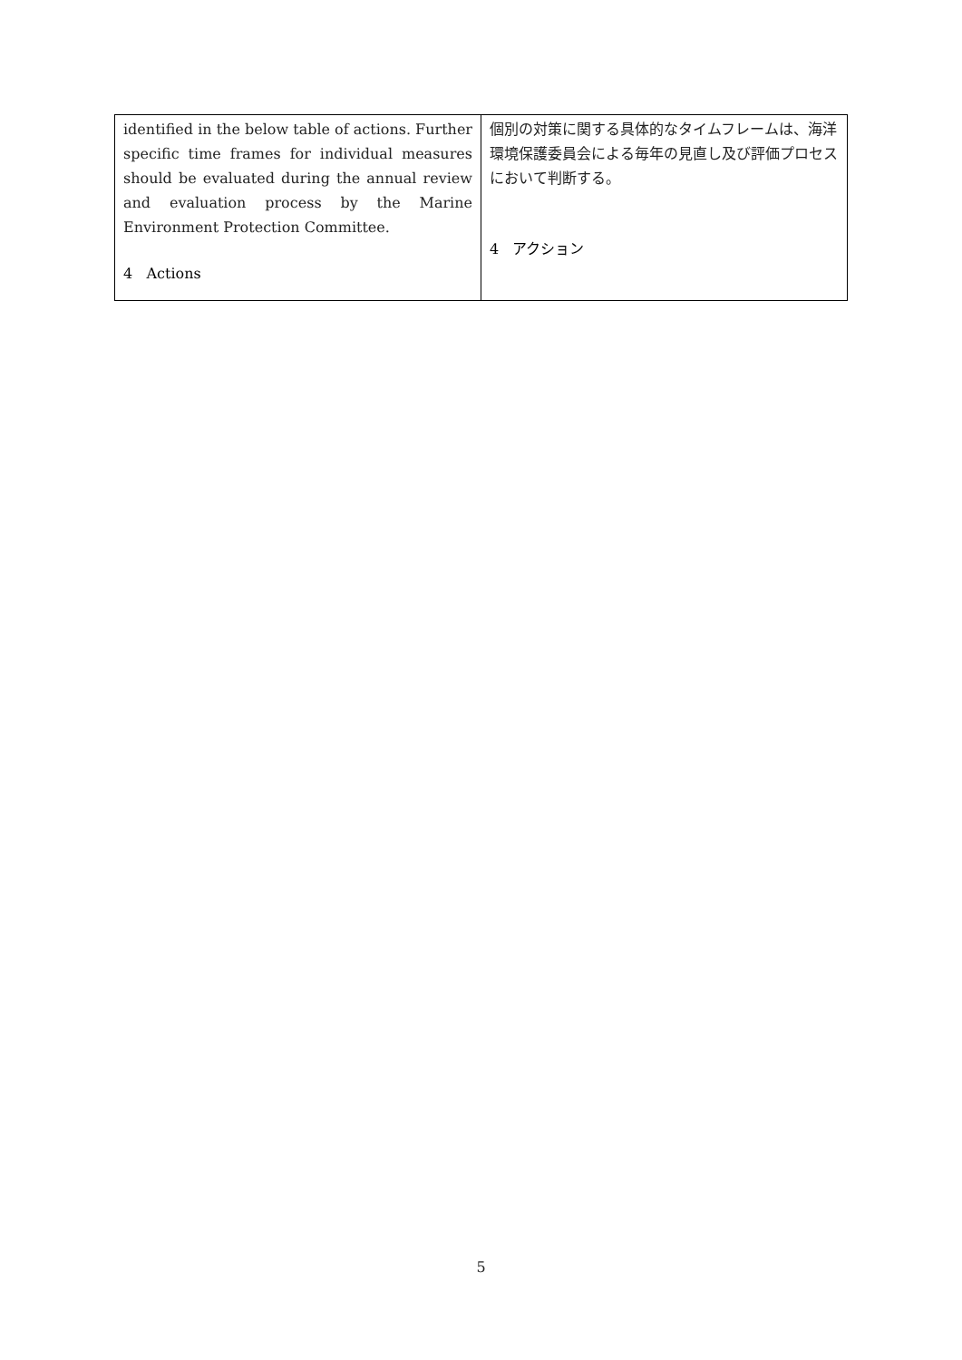| identified in the below table of actions. Further specific time frames for individual measures should be evaluated during the annual review and evaluation process by the Marine Environment Protection Committee. 4 Actions | 個別の対策に関する具体的なタイムフレームは、海洋環境保護委員会による毎年の見直し及び評価プロセスにおいて判断する。 4 アクション |
5